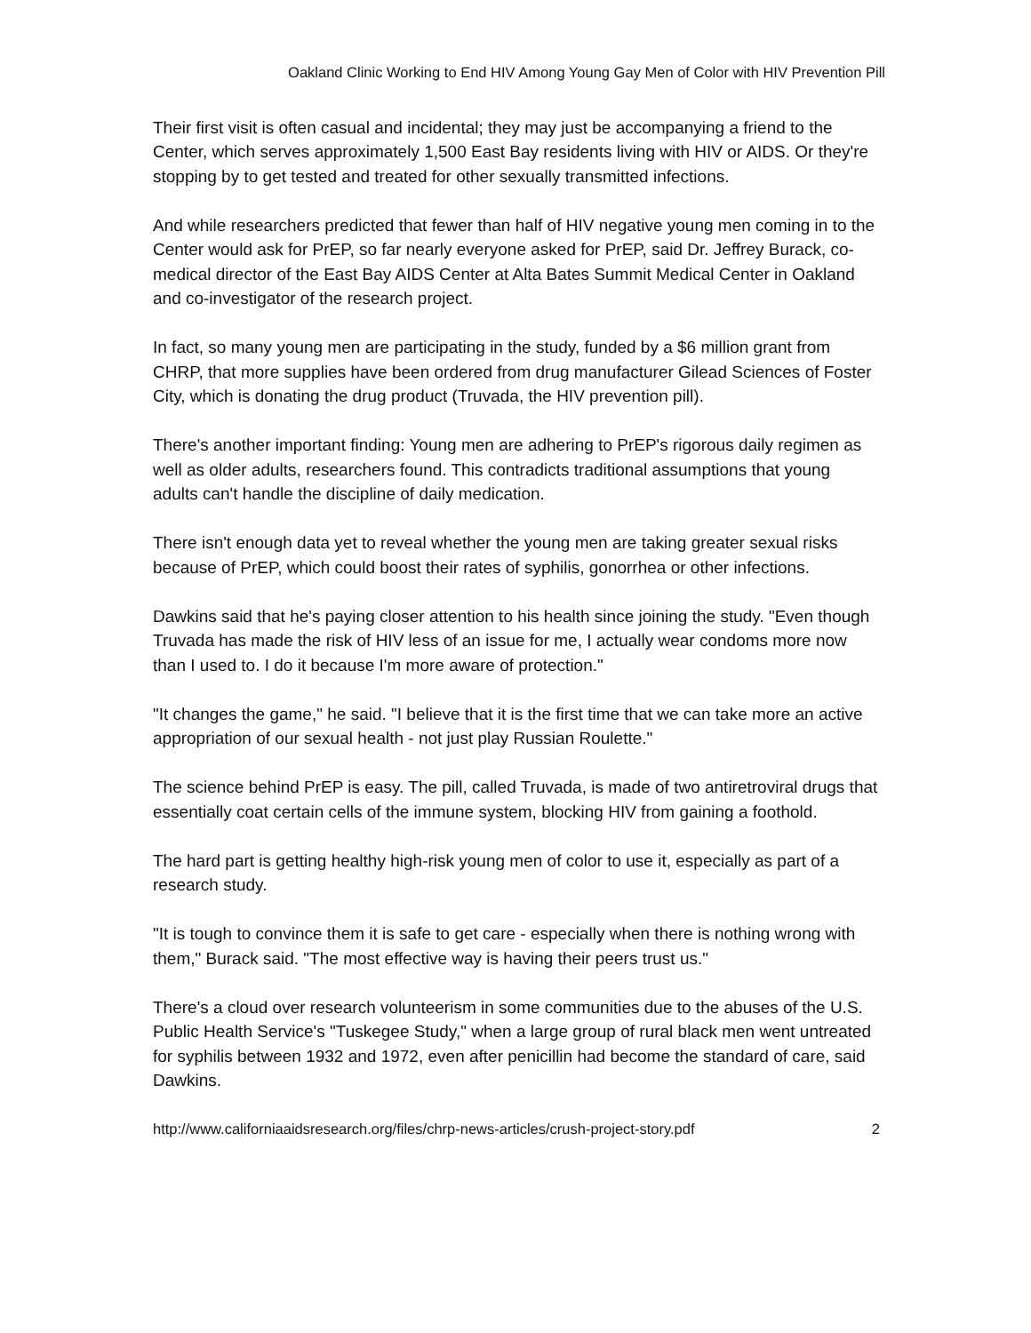Oakland Clinic Working to End HIV Among Young Gay Men of Color with HIV Prevention Pill
Their first visit is often casual and incidental; they may just be accompanying a friend to the Center, which serves approximately 1,500 East Bay residents living with HIV or AIDS. Or they're stopping by to get tested and treated for other sexually transmitted infections.
And while researchers predicted that fewer than half of HIV negative young men coming in to the Center would ask for PrEP, so far nearly everyone asked for PrEP, said Dr. Jeffrey Burack, co-medical director of the East Bay AIDS Center at Alta Bates Summit Medical Center in Oakland and co-investigator of the research project.
In fact, so many young men are participating in the study, funded by a $6 million grant from CHRP, that more supplies have been ordered from drug manufacturer Gilead Sciences of Foster City, which is donating the drug product (Truvada, the HIV prevention pill).
There's another important finding: Young men are adhering to PrEP's rigorous daily regimen as well as older adults, researchers found. This contradicts traditional assumptions that young adults can't handle the discipline of daily medication.
There isn't enough data yet to reveal whether the young men are taking greater sexual risks because of PrEP, which could boost their rates of syphilis, gonorrhea or other infections.
Dawkins said that he's paying closer attention to his health since joining the study. "Even though Truvada has made the risk of HIV less of an issue for me, I actually wear condoms more now than I used to. I do it because I'm more aware of protection."
"It changes the game," he said. "I believe that it is the first time that we can take more an active appropriation of our sexual health - not just play Russian Roulette."
The science behind PrEP is easy. The pill, called Truvada, is made of two antiretroviral drugs that essentially coat certain cells of the immune system, blocking HIV from gaining a foothold.
The hard part is getting healthy high-risk young men of color to use it, especially as part of a research study.
"It is tough to convince them it is safe to get care - especially when there is nothing wrong with them," Burack said. "The most effective way is having their peers trust us."
There's a cloud over research volunteerism in some communities due to the abuses of the U.S. Public Health Service's "Tuskegee Study," when a large group of rural black men went untreated for syphilis between 1932 and 1972, even after penicillin had become the standard of care, said Dawkins.
http://www.californiaaidsresearch.org/files/chrp-news-articles/crush-project-story.pdf 2